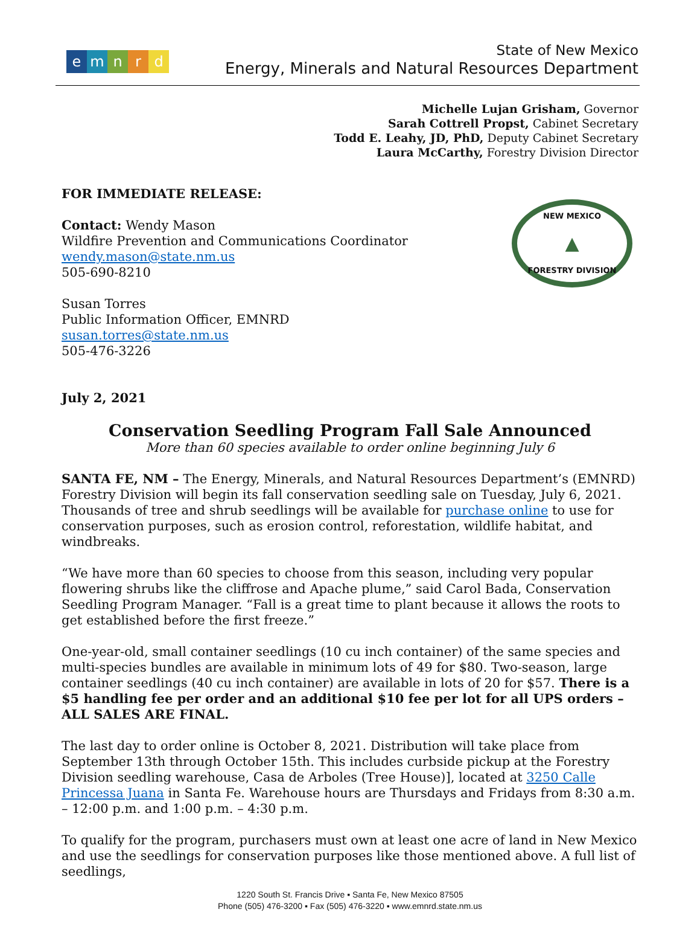emnrd
State of New Mexico
Energy, Minerals and Natural Resources Department
Michelle Lujan Grisham, Governor
Sarah Cottrell Propst, Cabinet Secretary
Todd E. Leahy, JD, PhD, Deputy Cabinet Secretary
Laura McCarthy, Forestry Division Director
FOR IMMEDIATE RELEASE:
Contact: Wendy Mason
Wildfire Prevention and Communications Coordinator
wendy.mason@state.nm.us
505-690-8210
Susan Torres
Public Information Officer, EMNRD
susan.torres@state.nm.us
505-476-3226
NEW MEXICO
▲
FORESTRY DIVISION
July 2, 2021
Conservation Seedling Program Fall Sale Announced
More than 60 species available to order online beginning July 6
SANTA FE, NM – The Energy, Minerals, and Natural Resources Department’s (EMNRD) Forestry Division will begin its fall conservation seedling sale on Tuesday, July 6, 2021. Thousands of tree and shrub seedlings will be available for purchase online to use for conservation purposes, such as erosion control, reforestation, wildlife habitat, and windbreaks.
“We have more than 60 species to choose from this season, including very popular flowering shrubs like the cliffrose and Apache plume,” said Carol Bada, Conservation Seedling Program Manager. “Fall is a great time to plant because it allows the roots to get established before the first freeze.”
One-year-old, small container seedlings (10 cu inch container) of the same species and multi-species bundles are available in minimum lots of 49 for $80. Two-season, large container seedlings (40 cu inch container) are available in lots of 20 for $57. There is a $5 handling fee per order and an additional $10 fee per lot for all UPS orders – ALL SALES ARE FINAL.
The last day to order online is October 8, 2021. Distribution will take place from September 13th through October 15th. This includes curbside pickup at the Forestry Division seedling warehouse, Casa de Arboles (Tree House)], located at 3250 Calle Princessa Juana in Santa Fe. Warehouse hours are Thursdays and Fridays from 8:30 a.m. – 12:00 p.m. and 1:00 p.m. – 4:30 p.m.
To qualify for the program, purchasers must own at least one acre of land in New Mexico and use the seedlings for conservation purposes like those mentioned above. A full list of seedlings,
1220 South St. Francis Drive ▪ Santa Fe, New Mexico 87505
Phone (505) 476-3200 ▪ Fax (505) 476-3220 ▪ www.emnrd.state.nm.us